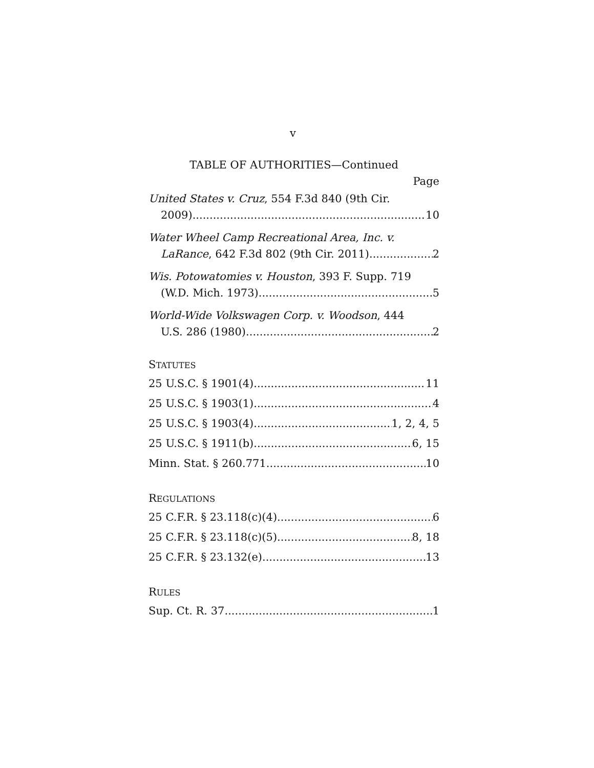v
TABLE OF AUTHORITIES—Continued
Page
United States v. Cruz, 554 F.3d 840 (9th Cir.
2009) 10
Water Wheel Camp Recreational Area, Inc. v.
LaRance, 642 F.3d 802 (9th Cir. 2011) 2
Wis. Potowatomies v. Houston, 393 F. Supp. 719
(W.D. Mich. 1973) 5
World-Wide Volkswagen Corp. v. Woodson, 444
U.S. 286 (1980) 2
STATUTES
25 U.S.C. § 1901(4) 11
25 U.S.C. § 1903(1) 4
25 U.S.C. § 1903(4) 1, 2, 4, 5
25 U.S.C. § 1911(b) 6, 15
Minn. Stat. § 260.771 10
REGULATIONS
25 C.F.R. § 23.118(c)(4) 6
25 C.F.R. § 23.118(c)(5) 8, 18
25 C.F.R. § 23.132(e) 13
RULES
Sup. Ct. R. 37 1